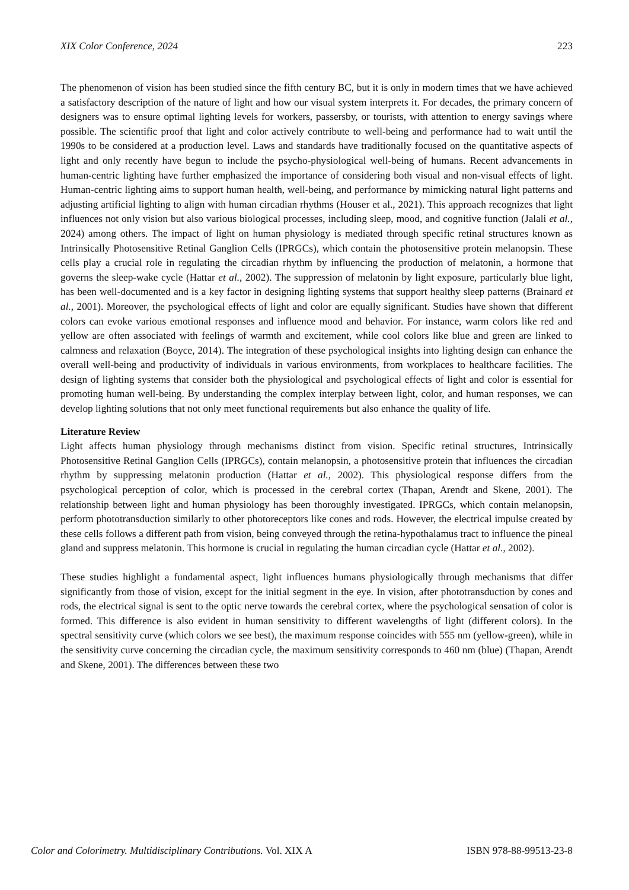XIX Color Conference, 2024 223
The phenomenon of vision has been studied since the fifth century BC, but it is only in modern times that we have achieved a satisfactory description of the nature of light and how our visual system interprets it. For decades, the primary concern of designers was to ensure optimal lighting levels for workers, passersby, or tourists, with attention to energy savings where possible. The scientific proof that light and color actively contribute to well-being and performance had to wait until the 1990s to be considered at a production level. Laws and standards have traditionally focused on the quantitative aspects of light and only recently have begun to include the psycho-physiological well-being of humans. Recent advancements in human-centric lighting have further emphasized the importance of considering both visual and non-visual effects of light. Human-centric lighting aims to support human health, well-being, and performance by mimicking natural light patterns and adjusting artificial lighting to align with human circadian rhythms (Houser et al., 2021). This approach recognizes that light influences not only vision but also various biological processes, including sleep, mood, and cognitive function (Jalali et al., 2024) among others. The impact of light on human physiology is mediated through specific retinal structures known as Intrinsically Photosensitive Retinal Ganglion Cells (IPRGCs), which contain the photosensitive protein melanopsin. These cells play a crucial role in regulating the circadian rhythm by influencing the production of melatonin, a hormone that governs the sleep-wake cycle (Hattar et al., 2002). The suppression of melatonin by light exposure, particularly blue light, has been well-documented and is a key factor in designing lighting systems that support healthy sleep patterns (Brainard et al., 2001). Moreover, the psychological effects of light and color are equally significant. Studies have shown that different colors can evoke various emotional responses and influence mood and behavior. For instance, warm colors like red and yellow are often associated with feelings of warmth and excitement, while cool colors like blue and green are linked to calmness and relaxation (Boyce, 2014). The integration of these psychological insights into lighting design can enhance the overall well-being and productivity of individuals in various environments, from workplaces to healthcare facilities. The design of lighting systems that consider both the physiological and psychological effects of light and color is essential for promoting human well-being. By understanding the complex interplay between light, color, and human responses, we can develop lighting solutions that not only meet functional requirements but also enhance the quality of life.
Literature Review
Light affects human physiology through mechanisms distinct from vision. Specific retinal structures, Intrinsically Photosensitive Retinal Ganglion Cells (IPRGCs), contain melanopsin, a photosensitive protein that influences the circadian rhythm by suppressing melatonin production (Hattar et al., 2002). This physiological response differs from the psychological perception of color, which is processed in the cerebral cortex (Thapan, Arendt and Skene, 2001). The relationship between light and human physiology has been thoroughly investigated. IPRGCs, which contain melanopsin, perform phototransduction similarly to other photoreceptors like cones and rods. However, the electrical impulse created by these cells follows a different path from vision, being conveyed through the retina-hypothalamus tract to influence the pineal gland and suppress melatonin. This hormone is crucial in regulating the human circadian cycle (Hattar et al., 2002).
These studies highlight a fundamental aspect, light influences humans physiologically through mechanisms that differ significantly from those of vision, except for the initial segment in the eye. In vision, after phototransduction by cones and rods, the electrical signal is sent to the optic nerve towards the cerebral cortex, where the psychological sensation of color is formed. This difference is also evident in human sensitivity to different wavelengths of light (different colors). In the spectral sensitivity curve (which colors we see best), the maximum response coincides with 555 nm (yellow-green), while in the sensitivity curve concerning the circadian cycle, the maximum sensitivity corresponds to 460 nm (blue) (Thapan, Arendt and Skene, 2001). The differences between these two
Color and Colorimetry. Multidisciplinary Contributions. Vol. XIX A ISBN 978-88-99513-23-8